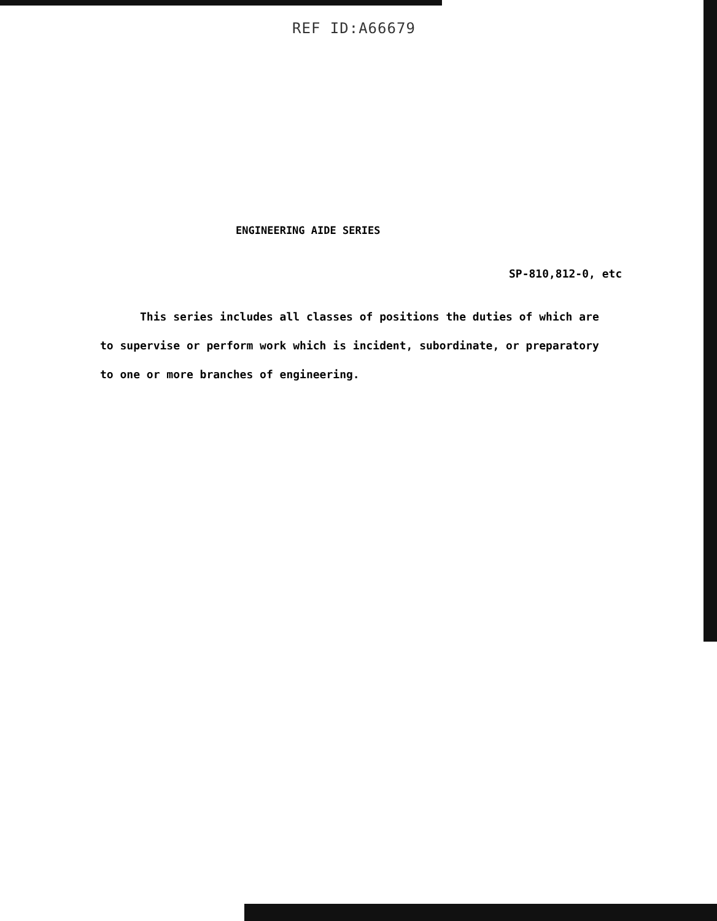REF ID:A66679
ENGINEERING AIDE SERIES
SP-810,812-0, etc
This series includes all classes of positions the duties of which are to supervise or perform work which is incident, subordinate, or preparatory to one or more branches of engineering.